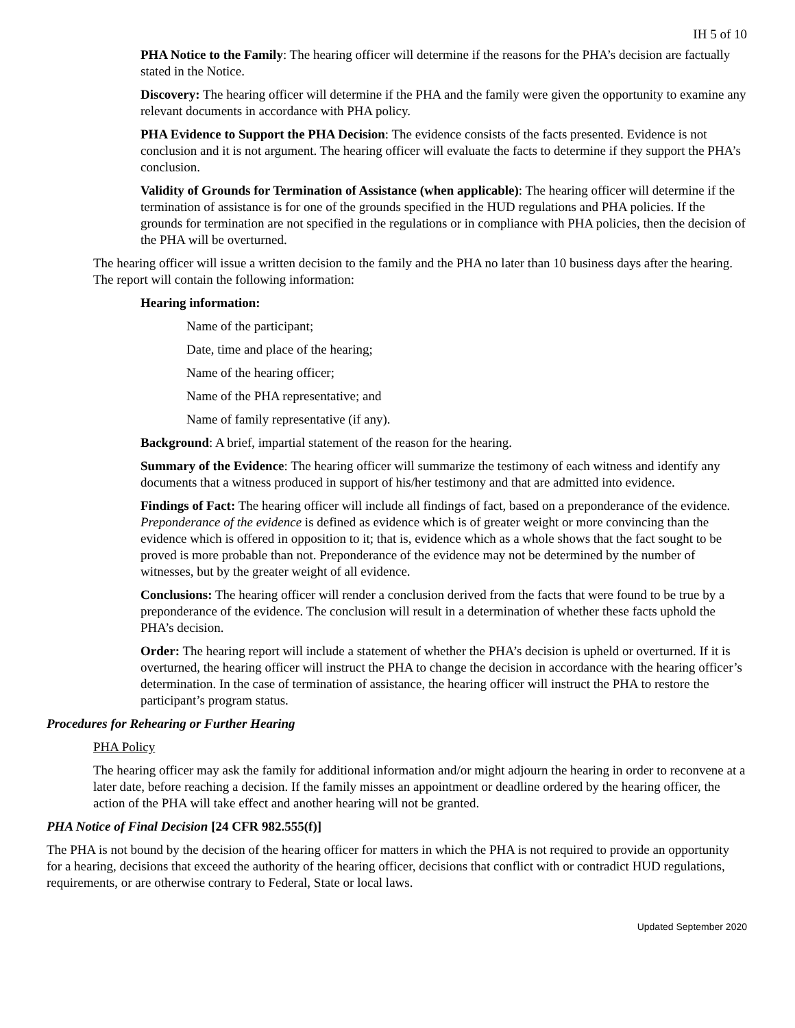IH 5 of 10
PHA Notice to the Family: The hearing officer will determine if the reasons for the PHA’s decision are factually stated in the Notice.
Discovery: The hearing officer will determine if the PHA and the family were given the opportunity to examine any relevant documents in accordance with PHA policy.
PHA Evidence to Support the PHA Decision: The evidence consists of the facts presented. Evidence is not conclusion and it is not argument. The hearing officer will evaluate the facts to determine if they support the PHA’s conclusion.
Validity of Grounds for Termination of Assistance (when applicable): The hearing officer will determine if the termination of assistance is for one of the grounds specified in the HUD regulations and PHA policies. If the grounds for termination are not specified in the regulations or in compliance with PHA policies, then the decision of the PHA will be overturned.
The hearing officer will issue a written decision to the family and the PHA no later than 10 business days after the hearing. The report will contain the following information:
Hearing information:
Name of the participant;
Date, time and place of the hearing;
Name of the hearing officer;
Name of the PHA representative; and
Name of family representative (if any).
Background: A brief, impartial statement of the reason for the hearing.
Summary of the Evidence: The hearing officer will summarize the testimony of each witness and identify any documents that a witness produced in support of his/her testimony and that are admitted into evidence.
Findings of Fact: The hearing officer will include all findings of fact, based on a preponderance of the evidence. Preponderance of the evidence is defined as evidence which is of greater weight or more convincing than the evidence which is offered in opposition to it; that is, evidence which as a whole shows that the fact sought to be proved is more probable than not. Preponderance of the evidence may not be determined by the number of witnesses, but by the greater weight of all evidence.
Conclusions: The hearing officer will render a conclusion derived from the facts that were found to be true by a preponderance of the evidence. The conclusion will result in a determination of whether these facts uphold the PHA’s decision.
Order: The hearing report will include a statement of whether the PHA’s decision is upheld or overturned. If it is overturned, the hearing officer will instruct the PHA to change the decision in accordance with the hearing officer’s determination. In the case of termination of assistance, the hearing officer will instruct the PHA to restore the participant’s program status.
Procedures for Rehearing or Further Hearing
PHA Policy
The hearing officer may ask the family for additional information and/or might adjourn the hearing in order to reconvene at a later date, before reaching a decision. If the family misses an appointment or deadline ordered by the hearing officer, the action of the PHA will take effect and another hearing will not be granted.
PHA Notice of Final Decision [24 CFR 982.555(f)]
The PHA is not bound by the decision of the hearing officer for matters in which the PHA is not required to provide an opportunity for a hearing, decisions that exceed the authority of the hearing officer, decisions that conflict with or contradict HUD regulations, requirements, or are otherwise contrary to Federal, State or local laws.
Updated September 2020